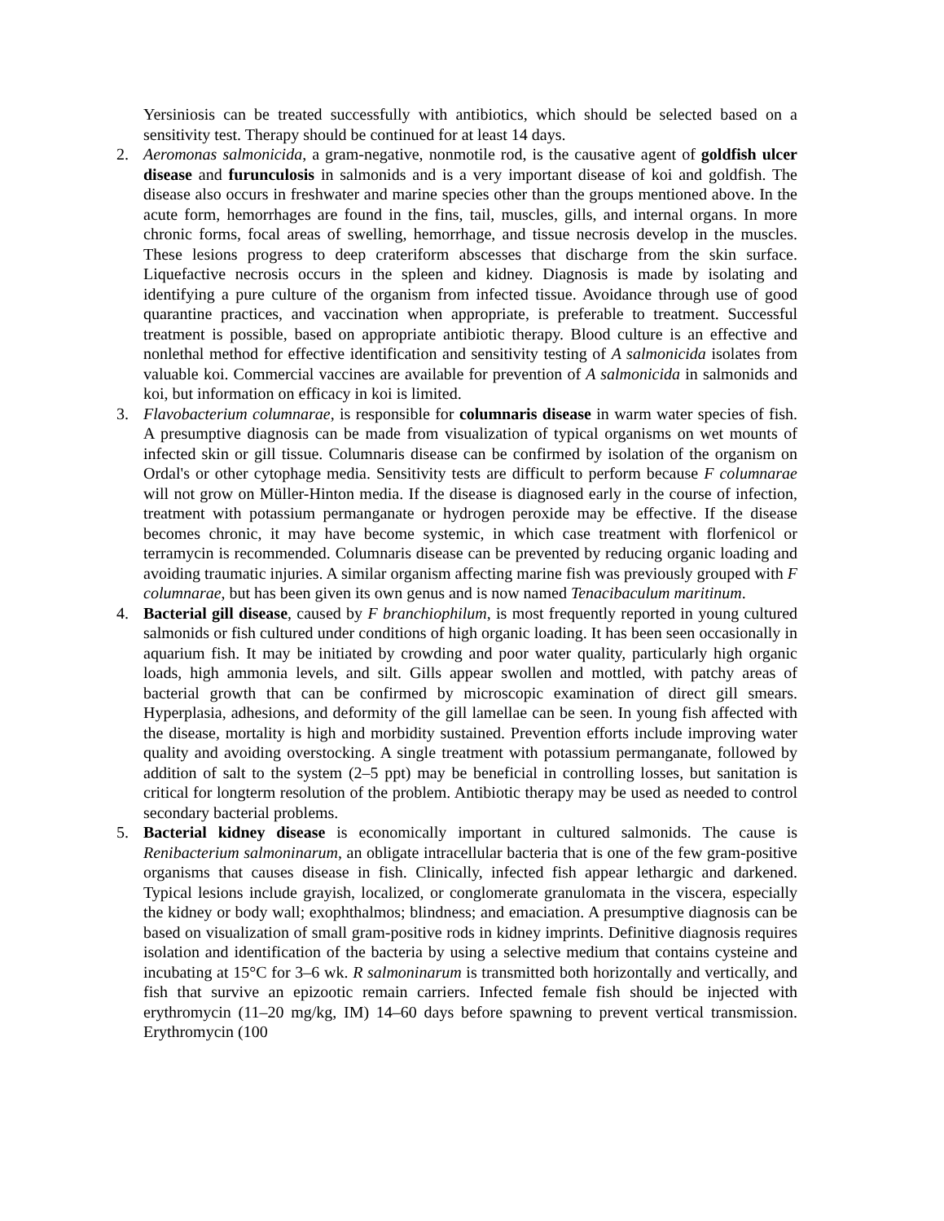Yersiniosis can be treated successfully with antibiotics, which should be selected based on a sensitivity test. Therapy should be continued for at least 14 days.
2. Aeromonas salmonicida, a gram-negative, nonmotile rod, is the causative agent of goldfish ulcer disease and furunculosis in salmonids and is a very important disease of koi and goldfish. The disease also occurs in freshwater and marine species other than the groups mentioned above. In the acute form, hemorrhages are found in the fins, tail, muscles, gills, and internal organs. In more chronic forms, focal areas of swelling, hemorrhage, and tissue necrosis develop in the muscles. These lesions progress to deep crateriform abscesses that discharge from the skin surface. Liquefactive necrosis occurs in the spleen and kidney. Diagnosis is made by isolating and identifying a pure culture of the organism from infected tissue. Avoidance through use of good quarantine practices, and vaccination when appropriate, is preferable to treatment. Successful treatment is possible, based on appropriate antibiotic therapy. Blood culture is an effective and nonlethal method for effective identification and sensitivity testing of A salmonicida isolates from valuable koi. Commercial vaccines are available for prevention of A salmonicida in salmonids and koi, but information on efficacy in koi is limited.
3. Flavobacterium columnarae, is responsible for columnaris disease in warm water species of fish. A presumptive diagnosis can be made from visualization of typical organisms on wet mounts of infected skin or gill tissue. Columnaris disease can be confirmed by isolation of the organism on Ordal's or other cytophage media. Sensitivity tests are difficult to perform because F columnarae will not grow on Müller-Hinton media. If the disease is diagnosed early in the course of infection, treatment with potassium permanganate or hydrogen peroxide may be effective. If the disease becomes chronic, it may have become systemic, in which case treatment with florfenicol or terramycin is recommended. Columnaris disease can be prevented by reducing organic loading and avoiding traumatic injuries. A similar organism affecting marine fish was previously grouped with F columnarae, but has been given its own genus and is now named Tenacibaculum maritinum.
4. Bacterial gill disease, caused by F branchiophilum, is most frequently reported in young cultured salmonids or fish cultured under conditions of high organic loading. It has been seen occasionally in aquarium fish. It may be initiated by crowding and poor water quality, particularly high organic loads, high ammonia levels, and silt. Gills appear swollen and mottled, with patchy areas of bacterial growth that can be confirmed by microscopic examination of direct gill smears. Hyperplasia, adhesions, and deformity of the gill lamellae can be seen. In young fish affected with the disease, mortality is high and morbidity sustained. Prevention efforts include improving water quality and avoiding overstocking. A single treatment with potassium permanganate, followed by addition of salt to the system (2–5 ppt) may be beneficial in controlling losses, but sanitation is critical for longterm resolution of the problem. Antibiotic therapy may be used as needed to control secondary bacterial problems.
5. Bacterial kidney disease is economically important in cultured salmonids. The cause is Renibacterium salmoninarum, an obligate intracellular bacteria that is one of the few gram-positive organisms that causes disease in fish. Clinically, infected fish appear lethargic and darkened. Typical lesions include grayish, localized, or conglomerate granulomata in the viscera, especially the kidney or body wall; exophthalmos; blindness; and emaciation. A presumptive diagnosis can be based on visualization of small gram-positive rods in kidney imprints. Definitive diagnosis requires isolation and identification of the bacteria by using a selective medium that contains cysteine and incubating at 15°C for 3–6 wk. R salmoninarum is transmitted both horizontally and vertically, and fish that survive an epizootic remain carriers. Infected female fish should be injected with erythromycin (11–20 mg/kg, IM) 14–60 days before spawning to prevent vertical transmission. Erythromycin (100